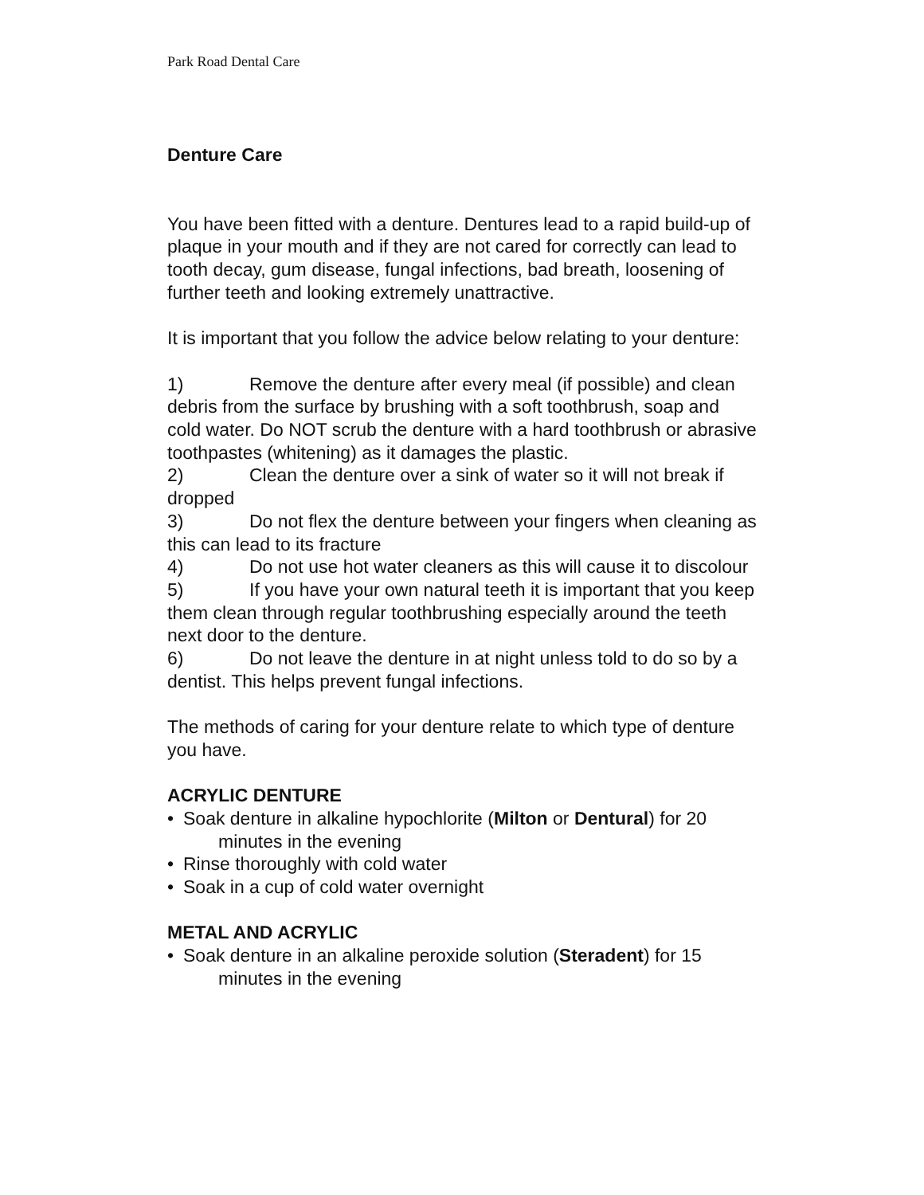Park Road Dental Care
Denture Care
You have been fitted with a denture. Dentures lead to a rapid build-up of plaque in your mouth and if they are not cared for correctly can lead to tooth decay, gum disease, fungal infections, bad breath, loosening of further teeth and looking extremely unattractive.
It is important that you follow the advice below relating to your denture:
1) Remove the denture after every meal (if possible) and clean debris from the surface by brushing with a soft toothbrush, soap and cold water. Do NOT scrub the denture with a hard toothbrush or abrasive toothpastes (whitening) as it damages the plastic.
2) Clean the denture over a sink of water so it will not break if dropped
3) Do not flex the denture between your fingers when cleaning as this can lead to its fracture
4) Do not use hot water cleaners as this will cause it to discolour
5) If you have your own natural teeth it is important that you keep them clean through regular toothbrushing especially around the teeth next door to the denture.
6) Do not leave the denture in at night unless told to do so by a dentist. This helps prevent fungal infections.
The methods of caring for your denture relate to which type of denture you have.
ACRYLIC DENTURE
• Soak denture in alkaline hypochlorite (Milton or Dentural) for 20 minutes in the evening
• Rinse thoroughly with cold water
• Soak in a cup of cold water overnight
METAL AND ACRYLIC
• Soak denture in an alkaline peroxide solution (Steradent) for 15 minutes in the evening